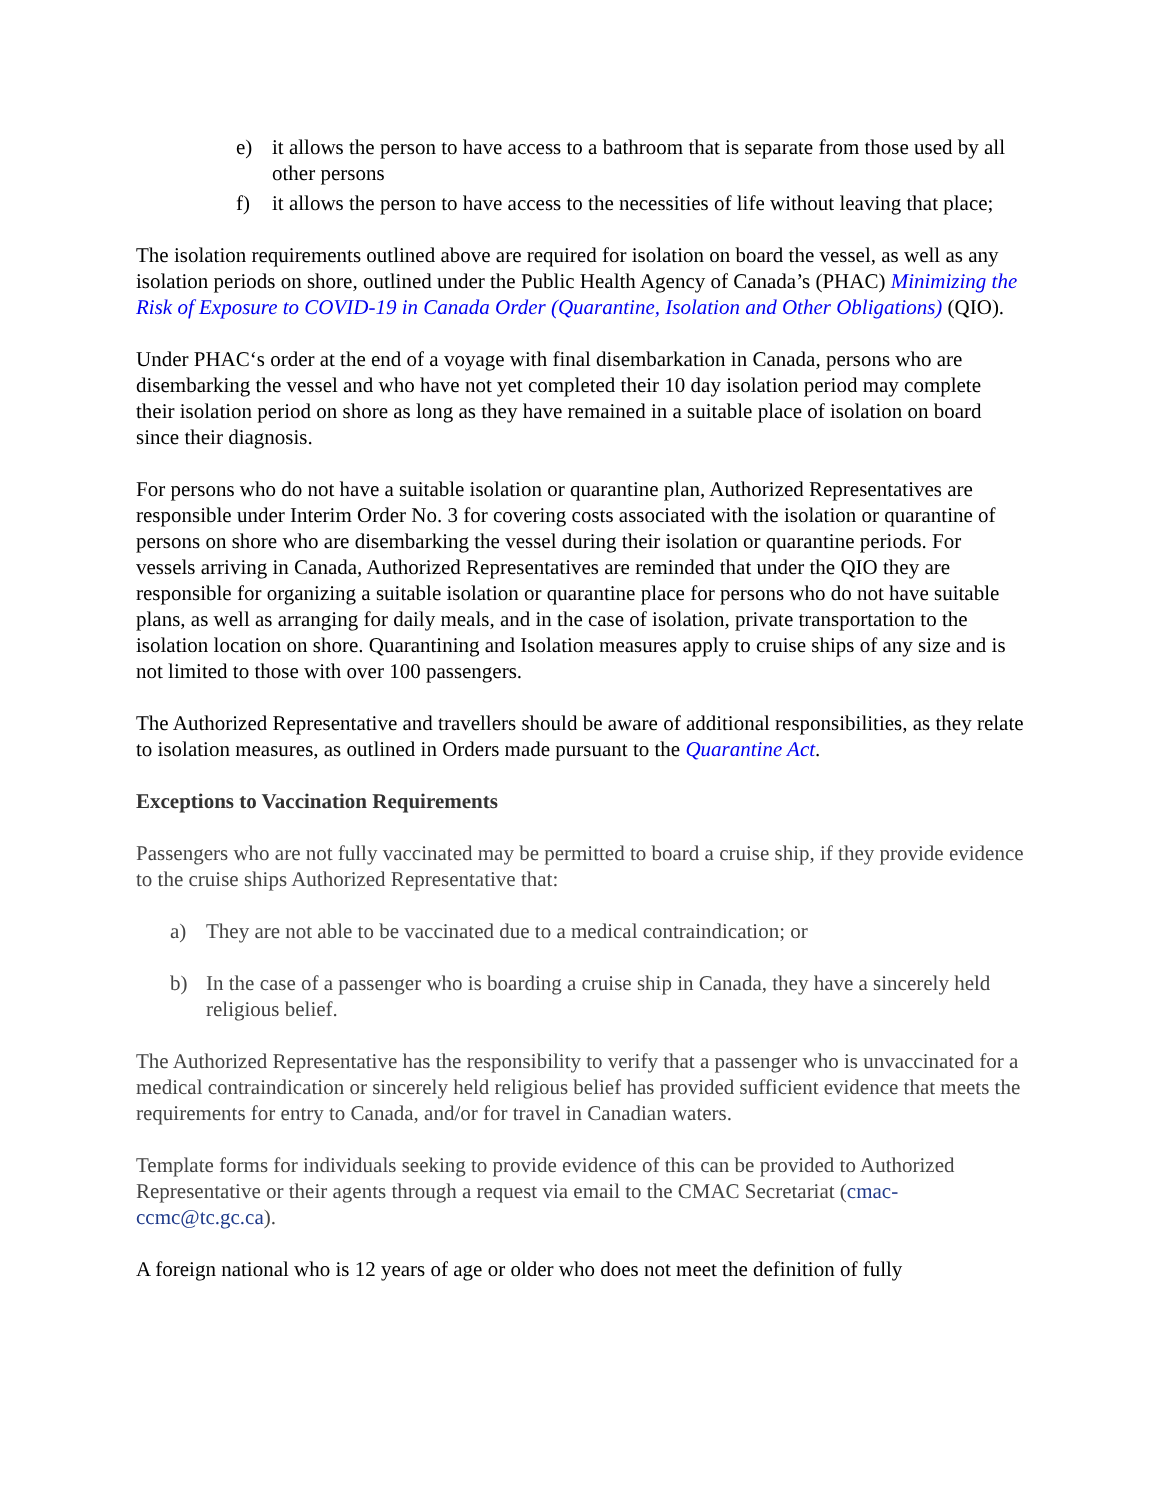e) it allows the person to have access to a bathroom that is separate from those used by all other persons
f) it allows the person to have access to the necessities of life without leaving that place;
The isolation requirements outlined above are required for isolation on board the vessel, as well as any isolation periods on shore, outlined under the Public Health Agency of Canada’s (PHAC) Minimizing the Risk of Exposure to COVID-19 in Canada Order (Quarantine, Isolation and Other Obligations) (QIO).
Under PHAC‘s order at the end of a voyage with final disembarkation in Canada, persons who are disembarking the vessel and who have not yet completed their 10 day isolation period may complete their isolation period on shore as long as they have remained in a suitable place of isolation on board since their diagnosis.
For persons who do not have a suitable isolation or quarantine plan, Authorized Representatives are responsible under Interim Order No. 3 for covering costs associated with the isolation or quarantine of persons on shore who are disembarking the vessel during their isolation or quarantine periods. For vessels arriving in Canada, Authorized Representatives are reminded that under the QIO they are responsible for organizing a suitable isolation or quarantine place for persons who do not have suitable plans, as well as arranging for daily meals, and in the case of isolation, private transportation to the isolation location on shore. Quarantining and Isolation measures apply to cruise ships of any size and is not limited to those with over 100 passengers.
The Authorized Representative and travellers should be aware of additional responsibilities, as they relate to isolation measures, as outlined in Orders made pursuant to the Quarantine Act.
Exceptions to Vaccination Requirements
Passengers who are not fully vaccinated may be permitted to board a cruise ship, if they provide evidence to the cruise ships Authorized Representative that:
a) They are not able to be vaccinated due to a medical contraindication; or
b) In the case of a passenger who is boarding a cruise ship in Canada, they have a sincerely held religious belief.
The Authorized Representative has the responsibility to verify that a passenger who is unvaccinated for a medical contraindication or sincerely held religious belief has provided sufficient evidence that meets the requirements for entry to Canada, and/or for travel in Canadian waters.
Template forms for individuals seeking to provide evidence of this can be provided to Authorized Representative or their agents through a request via email to the CMAC Secretariat (cmac-ccmc@tc.gc.ca).
A foreign national who is 12 years of age or older who does not meet the definition of fully